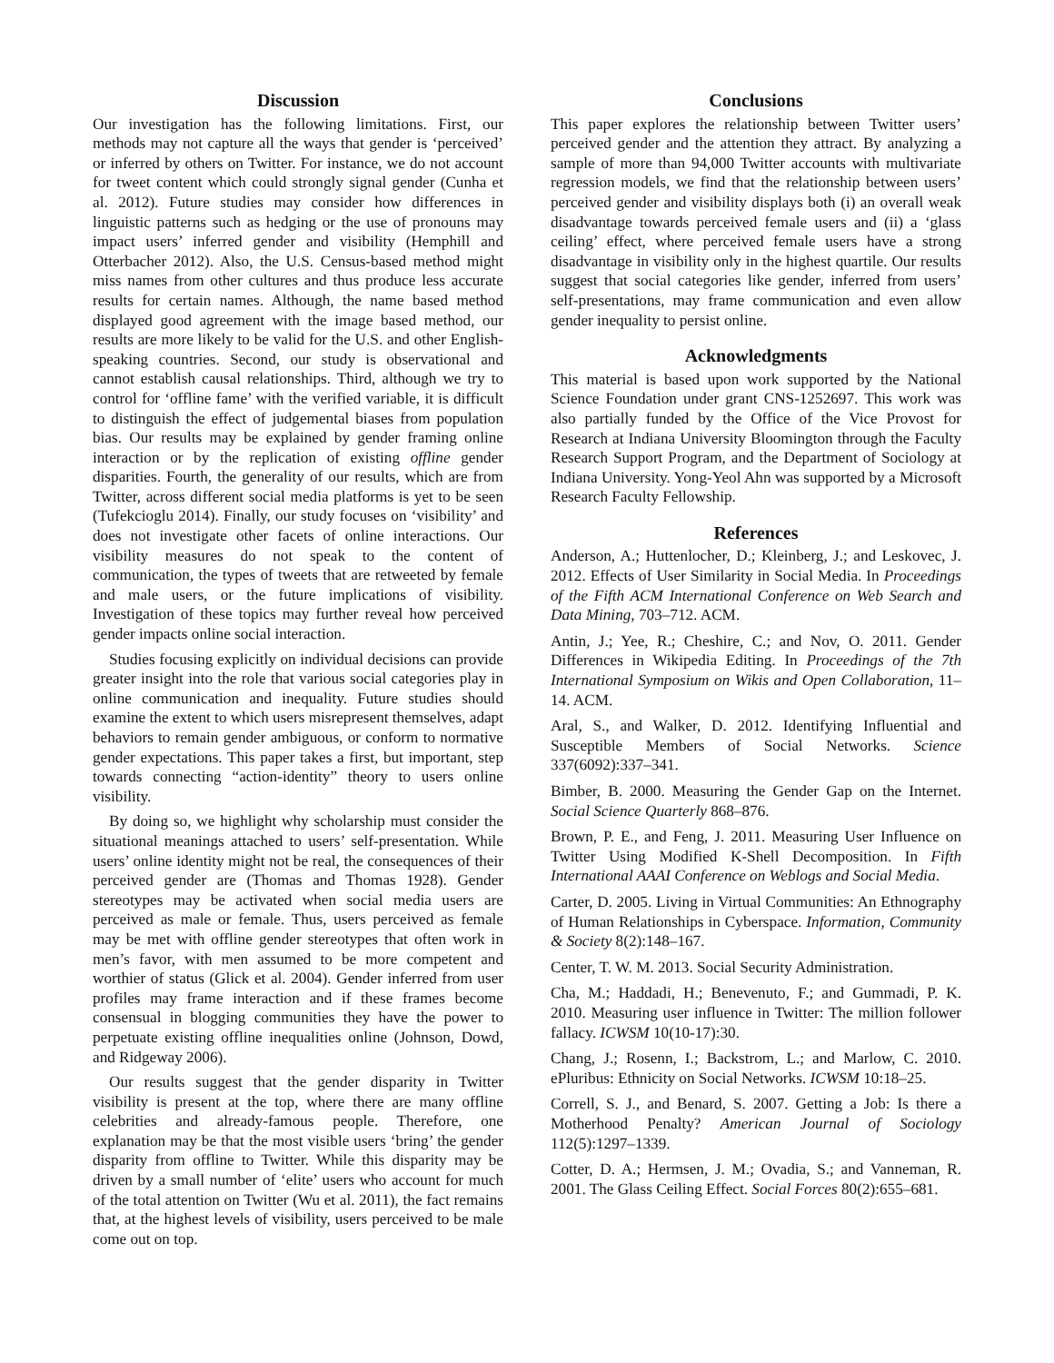Discussion
Our investigation has the following limitations. First, our methods may not capture all the ways that gender is ‘perceived’ or inferred by others on Twitter. For instance, we do not account for tweet content which could strongly signal gender (Cunha et al. 2012). Future studies may consider how differences in linguistic patterns such as hedging or the use of pronouns may impact users’ inferred gender and visibility (Hemphill and Otterbacher 2012). Also, the U.S. Census-based method might miss names from other cultures and thus produce less accurate results for certain names. Although, the name based method displayed good agreement with the image based method, our results are more likely to be valid for the U.S. and other English-speaking countries. Second, our study is observational and cannot establish causal relationships. Third, although we try to control for ‘offline fame’ with the verified variable, it is difficult to distinguish the effect of judgemental biases from population bias. Our results may be explained by gender framing online interaction or by the replication of existing offline gender disparities. Fourth, the generality of our results, which are from Twitter, across different social media platforms is yet to be seen (Tufekcioglu 2014). Finally, our study focuses on ‘visibility’ and does not investigate other facets of online interactions. Our visibility measures do not speak to the content of communication, the types of tweets that are retweeted by female and male users, or the future implications of visibility. Investigation of these topics may further reveal how perceived gender impacts online social interaction.
Studies focusing explicitly on individual decisions can provide greater insight into the role that various social categories play in online communication and inequality. Future studies should examine the extent to which users misrepresent themselves, adapt behaviors to remain gender ambiguous, or conform to normative gender expectations. This paper takes a first, but important, step towards connecting “action-identity” theory to users online visibility.
By doing so, we highlight why scholarship must consider the situational meanings attached to users’ self-presentation. While users’ online identity might not be real, the consequences of their perceived gender are (Thomas and Thomas 1928). Gender stereotypes may be activated when social media users are perceived as male or female. Thus, users perceived as female may be met with offline gender stereotypes that often work in men’s favor, with men assumed to be more competent and worthier of status (Glick et al. 2004). Gender inferred from user profiles may frame interaction and if these frames become consensual in blogging communities they have the power to perpetuate existing offline inequalities online (Johnson, Dowd, and Ridgeway 2006).
Our results suggest that the gender disparity in Twitter visibility is present at the top, where there are many offline celebrities and already-famous people. Therefore, one explanation may be that the most visible users ‘bring’ the gender disparity from offline to Twitter. While this disparity may be driven by a small number of ‘elite’ users who account for much of the total attention on Twitter (Wu et al. 2011), the fact remains that, at the highest levels of visibility, users perceived to be male come out on top.
Conclusions
This paper explores the relationship between Twitter users’ perceived gender and the attention they attract. By analyzing a sample of more than 94,000 Twitter accounts with multivariate regression models, we find that the relationship between users’ perceived gender and visibility displays both (i) an overall weak disadvantage towards perceived female users and (ii) a ‘glass ceiling’ effect, where perceived female users have a strong disadvantage in visibility only in the highest quartile. Our results suggest that social categories like gender, inferred from users’ self-presentations, may frame communication and even allow gender inequality to persist online.
Acknowledgments
This material is based upon work supported by the National Science Foundation under grant CNS-1252697. This work was also partially funded by the Office of the Vice Provost for Research at Indiana University Bloomington through the Faculty Research Support Program, and the Department of Sociology at Indiana University. Yong-Yeol Ahn was supported by a Microsoft Research Faculty Fellowship.
References
Anderson, A.; Huttenlocher, D.; Kleinberg, J.; and Leskovec, J. 2012. Effects of User Similarity in Social Media. In Proceedings of the Fifth ACM International Conference on Web Search and Data Mining, 703–712. ACM.
Antin, J.; Yee, R.; Cheshire, C.; and Nov, O. 2011. Gender Differences in Wikipedia Editing. In Proceedings of the 7th International Symposium on Wikis and Open Collaboration, 11–14. ACM.
Aral, S., and Walker, D. 2012. Identifying Influential and Susceptible Members of Social Networks. Science 337(6092):337–341.
Bimber, B. 2000. Measuring the Gender Gap on the Internet. Social Science Quarterly 868–876.
Brown, P. E., and Feng, J. 2011. Measuring User Influence on Twitter Using Modified K-Shell Decomposition. In Fifth International AAAI Conference on Weblogs and Social Media.
Carter, D. 2005. Living in Virtual Communities: An Ethnography of Human Relationships in Cyberspace. Information, Community & Society 8(2):148–167.
Center, T. W. M. 2013. Social Security Administration.
Cha, M.; Haddadi, H.; Benevenuto, F.; and Gummadi, P. K. 2010. Measuring user influence in Twitter: The million follower fallacy. ICWSM 10(10-17):30.
Chang, J.; Rosenn, I.; Backstrom, L.; and Marlow, C. 2010. ePluribus: Ethnicity on Social Networks. ICWSM 10:18–25.
Correll, S. J., and Benard, S. 2007. Getting a Job: Is there a Motherhood Penalty? American Journal of Sociology 112(5):1297–1339.
Cotter, D. A.; Hermsen, J. M.; Ovadia, S.; and Vanneman, R. 2001. The Glass Ceiling Effect. Social Forces 80(2):655–681.